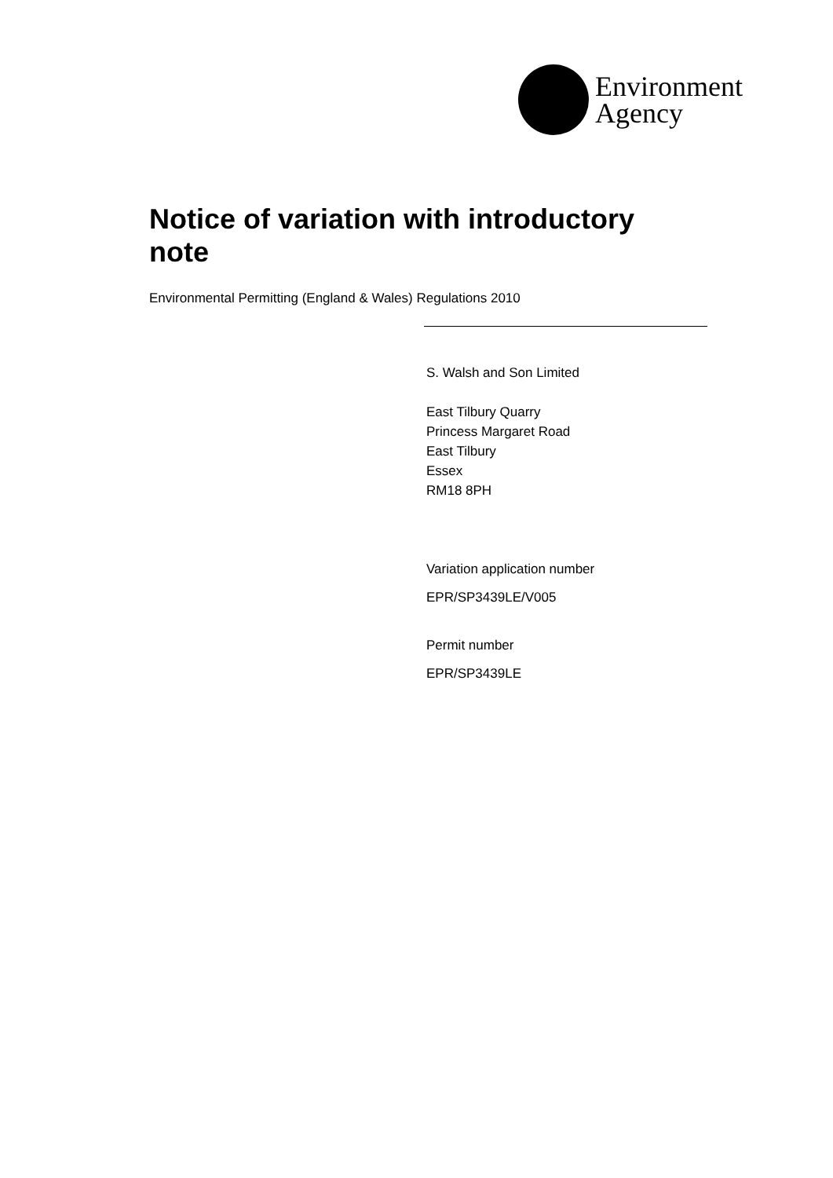Environment
Agency
Notice of variation with introductory note
Environmental Permitting (England & Wales) Regulations 2010
S. Walsh and Son Limited
East Tilbury Quarry
Princess Margaret Road
East Tilbury
Essex
RM18 8PH
Variation application number
EPR/SP3439LE/V005
Permit number
EPR/SP3439LE